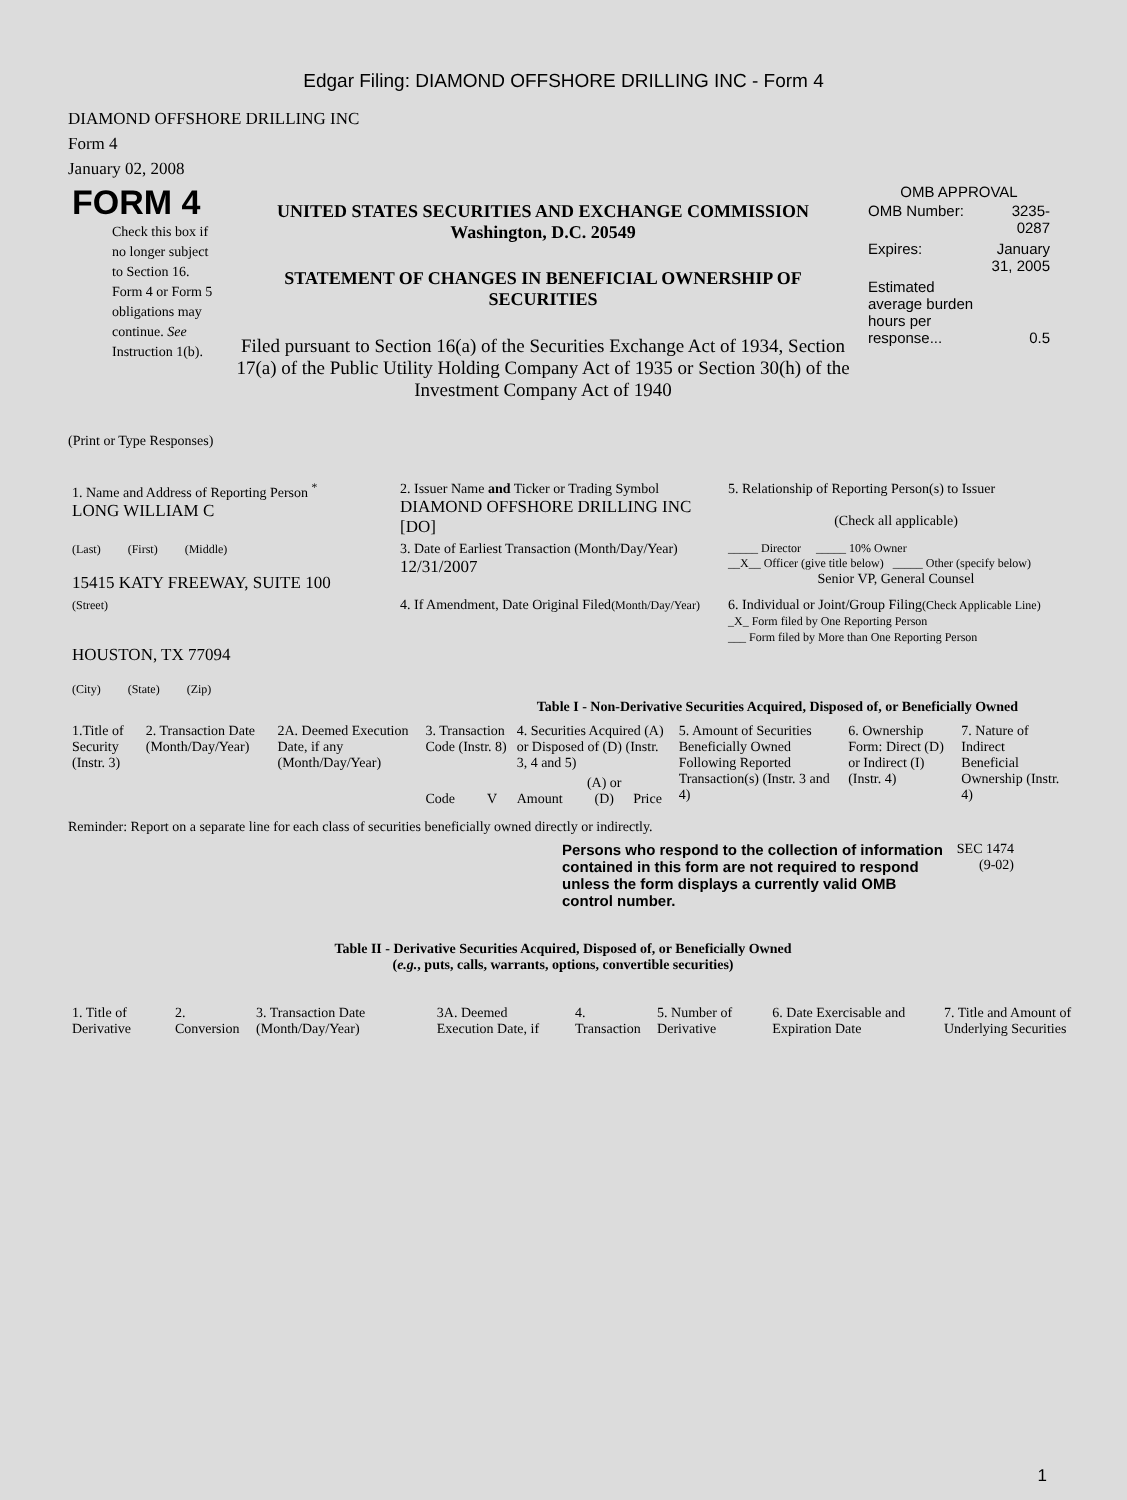Edgar Filing: DIAMOND OFFSHORE DRILLING INC - Form 4
DIAMOND OFFSHORE DRILLING INC
Form 4
January 02, 2008
| FORM 4 Check this box if no longer subject to Section 16. Form 4 or Form 5 obligations may continue. See Instruction 1(b). | UNITED STATES SECURITIES AND EXCHANGE COMMISSION Washington, D.C. 20549 STATEMENT OF CHANGES IN BENEFICIAL OWNERSHIP OF SECURITIES Filed pursuant to Section 16(a) of the Securities Exchange Act of 1934, Section 17(a) of the Public Utility Holding Company Act of 1935 or Section 30(h) of the Investment Company Act of 1940 | OMB APPROVAL / OMB Number: / 3235-0287 / / Expires: / January 31, 2005 / / Estimated average burden hours per response... / 0.5 / |
(Print or Type Responses)
| 1. Name and Address of Reporting Person <sup>*</sup> LONG WILLIAM C | 2. Issuer Name and Ticker or Trading Symbol DIAMOND OFFSHORE DRILLING INC [DO] | 5. Relationship of Reporting Person(s) to Issuer (Check all applicable) |
| (Last) (First) (Middle) 15415 KATY FREEWAY, SUITE 100 | 3. Date of Earliest Transaction (Month/Day/Year) 12/31/2007 | _____ Director _____ 10% Owner __X__ Officer (give title below) _____ Other (specify below) Senior VP, General Counsel |
| (Street) HOUSTON, TX 77094 (City) (State) (Zip) | 4. If Amendment, Date Original Filed (Month/Day/Year) | 6. Individual or Joint/Group Filing (Check Applicable Line) _X_ Form filed by One Reporting Person ___ Form filed by More than One Reporting Person |
Table I - Non-Derivative Securities Acquired, Disposed of, or Beneficially Owned
| 1.Title of Security (Instr. 3) | 2. Transaction Date (Month/Day/Year) | 2A. Deemed Execution Date, if any (Month/Day/Year) | 3. Transaction Code (Instr. 8) | | 4. Securities Acquired (A) or Disposed of (D) (Instr. 3, 4 and 5) | | | 5. Amount of Securities Beneficially Owned Following Reported Transaction(s) (Instr. 3 and 4) | 6. Ownership Form: Direct (D) or Indirect (I) (Instr. 4) | 7. Nature of Indirect Beneficial Ownership (Instr. 4) |
| --- | --- | --- | --- | --- | --- | --- | --- | --- | --- | --- |
| | | | Code | V | Amount | (A) or (D) | Price | | | |
Reminder: Report on a separate line for each class of securities beneficially owned directly or indirectly.
| Persons who respond to the collection of information contained in this form are not required to respond unless the form displays a currently valid OMB control number. | SEC 1474 (9-02) |
Table II - Derivative Securities Acquired, Disposed of, or Beneficially Owned
(e.g., puts, calls, warrants, options, convertible securities)
| 1. Title of Derivative | 2. Conversion | 3. Transaction Date (Month/Day/Year) | 3A. Deemed Execution Date, if | 4. Transaction | 5. Number of Derivative | 6. Date Exercisable and Expiration Date | 7. Title and Amount of Underlying Securities |
| --- | --- | --- | --- | --- | --- | --- | --- |
1